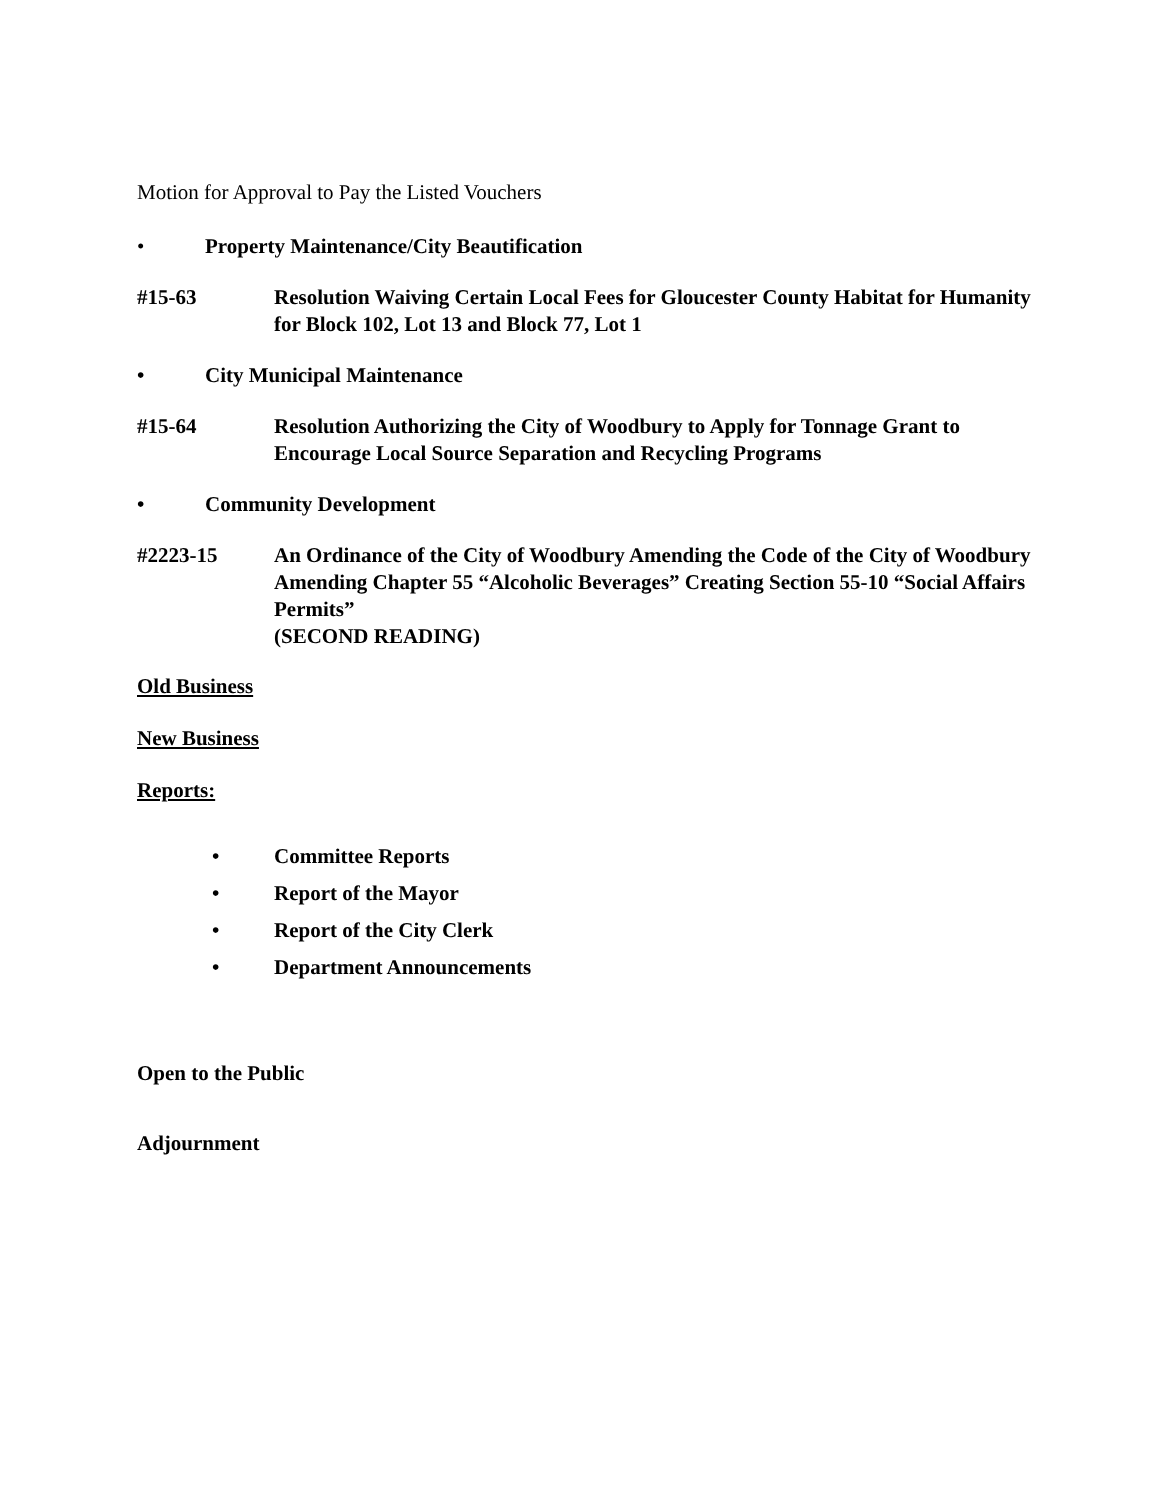Motion for Approval to Pay the Listed Vouchers
• Property Maintenance/City Beautification
#15-63 Resolution Waiving Certain Local Fees for Gloucester County Habitat for Humanity for Block 102, Lot 13 and Block 77, Lot 1
• City Municipal Maintenance
#15-64 Resolution Authorizing the City of Woodbury to Apply for Tonnage Grant to Encourage Local Source Separation and Recycling Programs
• Community Development
#2223-15 An Ordinance of the City of Woodbury Amending the Code of the City of Woodbury Amending Chapter 55 “Alcoholic Beverages” Creating Section 55-10 “Social Affairs Permits”
(SECOND READING)
Old Business
New Business
Reports:
• Committee Reports
• Report of the Mayor
• Report of the City Clerk
• Department Announcements
Open to the Public
Adjournment